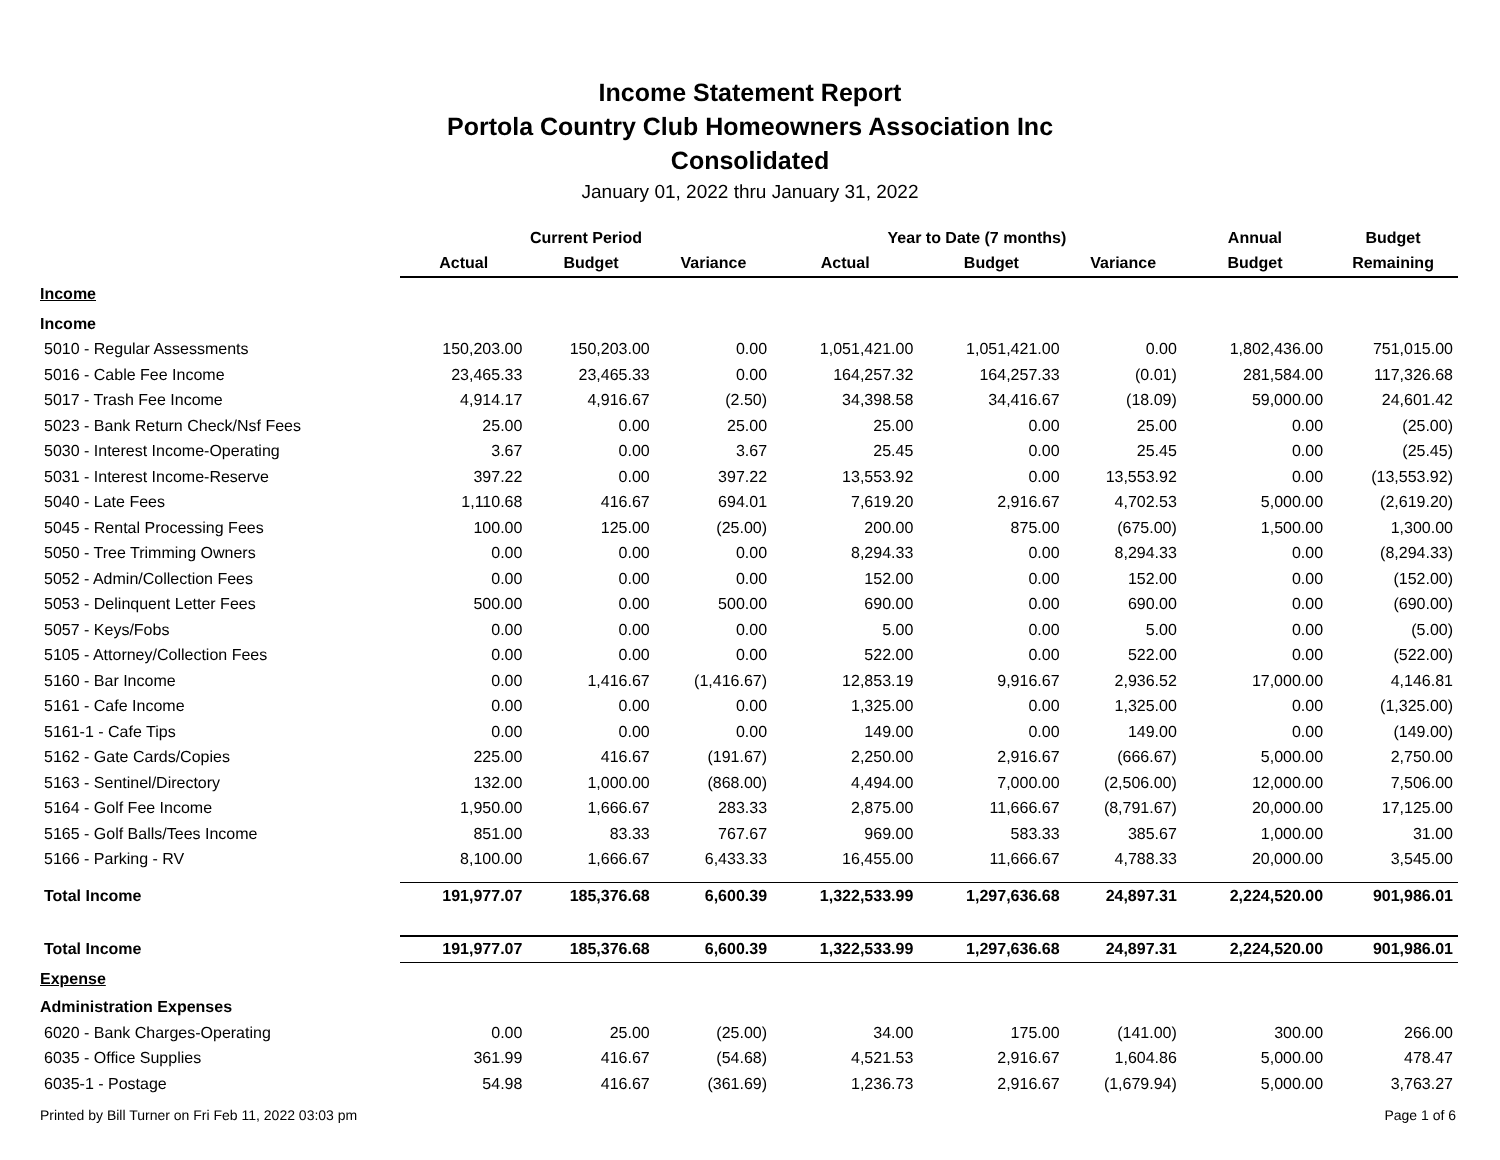Income Statement Report
Portola Country Club Homeowners Association Inc
Consolidated
January 01, 2022 thru January 31, 2022
| | Current Period | | | Year to Date (7 months) | | | Annual | Budget |
| --- | --- | --- | --- | --- | --- | --- | --- | --- |
| | Actual | Budget | Variance | Actual | Budget | Variance | Budget | Remaining |
| Income | | | | | | | | |
| Income | | | | | | | | |
| 5010 - Regular Assessments | 150,203.00 | 150,203.00 | 0.00 | 1,051,421.00 | 1,051,421.00 | 0.00 | 1,802,436.00 | 751,015.00 |
| 5016 - Cable Fee Income | 23,465.33 | 23,465.33 | 0.00 | 164,257.32 | 164,257.33 | (0.01) | 281,584.00 | 117,326.68 |
| 5017 - Trash Fee Income | 4,914.17 | 4,916.67 | (2.50) | 34,398.58 | 34,416.67 | (18.09) | 59,000.00 | 24,601.42 |
| 5023 - Bank Return Check/Nsf Fees | 25.00 | 0.00 | 25.00 | 25.00 | 0.00 | 25.00 | 0.00 | (25.00) |
| 5030 - Interest Income-Operating | 3.67 | 0.00 | 3.67 | 25.45 | 0.00 | 25.45 | 0.00 | (25.45) |
| 5031 - Interest Income-Reserve | 397.22 | 0.00 | 397.22 | 13,553.92 | 0.00 | 13,553.92 | 0.00 | (13,553.92) |
| 5040 - Late Fees | 1,110.68 | 416.67 | 694.01 | 7,619.20 | 2,916.67 | 4,702.53 | 5,000.00 | (2,619.20) |
| 5045 - Rental Processing Fees | 100.00 | 125.00 | (25.00) | 200.00 | 875.00 | (675.00) | 1,500.00 | 1,300.00 |
| 5050 - Tree Trimming Owners | 0.00 | 0.00 | 0.00 | 8,294.33 | 0.00 | 8,294.33 | 0.00 | (8,294.33) |
| 5052 - Admin/Collection Fees | 0.00 | 0.00 | 0.00 | 152.00 | 0.00 | 152.00 | 0.00 | (152.00) |
| 5053 - Delinquent Letter Fees | 500.00 | 0.00 | 500.00 | 690.00 | 0.00 | 690.00 | 0.00 | (690.00) |
| 5057 - Keys/Fobs | 0.00 | 0.00 | 0.00 | 5.00 | 0.00 | 5.00 | 0.00 | (5.00) |
| 5105 - Attorney/Collection Fees | 0.00 | 0.00 | 0.00 | 522.00 | 0.00 | 522.00 | 0.00 | (522.00) |
| 5160 - Bar Income | 0.00 | 1,416.67 | (1,416.67) | 12,853.19 | 9,916.67 | 2,936.52 | 17,000.00 | 4,146.81 |
| 5161 - Cafe Income | 0.00 | 0.00 | 0.00 | 1,325.00 | 0.00 | 1,325.00 | 0.00 | (1,325.00) |
| 5161-1 - Cafe Tips | 0.00 | 0.00 | 0.00 | 149.00 | 0.00 | 149.00 | 0.00 | (149.00) |
| 5162 - Gate Cards/Copies | 225.00 | 416.67 | (191.67) | 2,250.00 | 2,916.67 | (666.67) | 5,000.00 | 2,750.00 |
| 5163 - Sentinel/Directory | 132.00 | 1,000.00 | (868.00) | 4,494.00 | 7,000.00 | (2,506.00) | 12,000.00 | 7,506.00 |
| 5164 - Golf Fee Income | 1,950.00 | 1,666.67 | 283.33 | 2,875.00 | 11,666.67 | (8,791.67) | 20,000.00 | 17,125.00 |
| 5165 - Golf Balls/Tees Income | 851.00 | 83.33 | 767.67 | 969.00 | 583.33 | 385.67 | 1,000.00 | 31.00 |
| 5166 - Parking - RV | 8,100.00 | 1,666.67 | 6,433.33 | 16,455.00 | 11,666.67 | 4,788.33 | 20,000.00 | 3,545.00 |
| Total Income | 191,977.07 | 185,376.68 | 6,600.39 | 1,322,533.99 | 1,297,636.68 | 24,897.31 | 2,224,520.00 | 901,986.01 |
| Total Income | 191,977.07 | 185,376.68 | 6,600.39 | 1,322,533.99 | 1,297,636.68 | 24,897.31 | 2,224,520.00 | 901,986.01 |
| Expense | | | | | | | | |
| Administration Expenses | | | | | | | | |
| 6020 - Bank Charges-Operating | 0.00 | 25.00 | (25.00) | 34.00 | 175.00 | (141.00) | 300.00 | 266.00 |
| 6035 - Office Supplies | 361.99 | 416.67 | (54.68) | 4,521.53 | 2,916.67 | 1,604.86 | 5,000.00 | 478.47 |
| 6035-1 - Postage | 54.98 | 416.67 | (361.69) | 1,236.73 | 2,916.67 | (1,679.94) | 5,000.00 | 3,763.27 |
Printed by Bill Turner on Fri Feb 11, 2022 03:03 pm Page 1 of 6